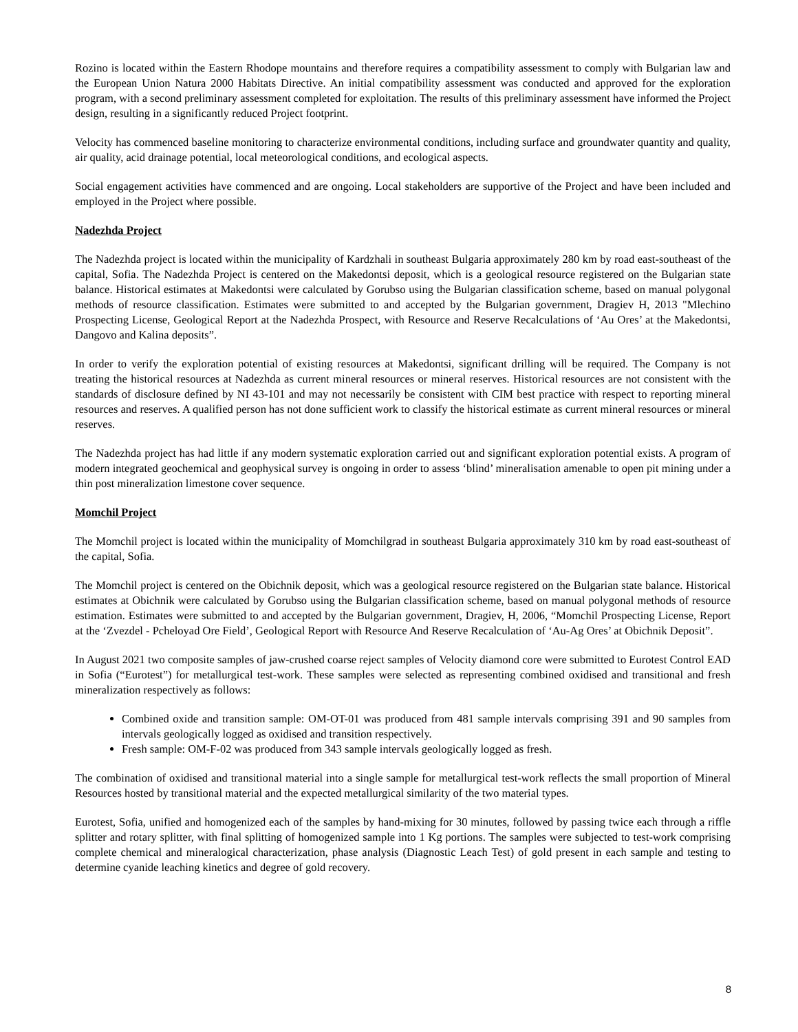Rozino is located within the Eastern Rhodope mountains and therefore requires a compatibility assessment to comply with Bulgarian law and the European Union Natura 2000 Habitats Directive. An initial compatibility assessment was conducted and approved for the exploration program, with a second preliminary assessment completed for exploitation. The results of this preliminary assessment have informed the Project design, resulting in a significantly reduced Project footprint.
Velocity has commenced baseline monitoring to characterize environmental conditions, including surface and groundwater quantity and quality, air quality, acid drainage potential, local meteorological conditions, and ecological aspects.
Social engagement activities have commenced and are ongoing. Local stakeholders are supportive of the Project and have been included and employed in the Project where possible.
Nadezhda Project
The Nadezhda project is located within the municipality of Kardzhali in southeast Bulgaria approximately 280 km by road east-southeast of the capital, Sofia. The Nadezhda Project is centered on the Makedontsi deposit, which is a geological resource registered on the Bulgarian state balance. Historical estimates at Makedontsi were calculated by Gorubso using the Bulgarian classification scheme, based on manual polygonal methods of resource classification. Estimates were submitted to and accepted by the Bulgarian government, Dragiev H, 2013 "Mlechino Prospecting License, Geological Report at the Nadezhda Prospect, with Resource and Reserve Recalculations of ‘Au Ores’ at the Makedontsi, Dangovo and Kalina deposits”.
In order to verify the exploration potential of existing resources at Makedontsi, significant drilling will be required. The Company is not treating the historical resources at Nadezhda as current mineral resources or mineral reserves. Historical resources are not consistent with the standards of disclosure defined by NI 43-101 and may not necessarily be consistent with CIM best practice with respect to reporting mineral resources and reserves. A qualified person has not done sufficient work to classify the historical estimate as current mineral resources or mineral reserves.
The Nadezhda project has had little if any modern systematic exploration carried out and significant exploration potential exists. A program of modern integrated geochemical and geophysical survey is ongoing in order to assess ‘blind’ mineralisation amenable to open pit mining under a thin post mineralization limestone cover sequence.
Momchil Project
The Momchil project is located within the municipality of Momchilgrad in southeast Bulgaria approximately 310 km by road east-southeast of the capital, Sofia.
The Momchil project is centered on the Obichnik deposit, which was a geological resource registered on the Bulgarian state balance. Historical estimates at Obichnik were calculated by Gorubso using the Bulgarian classification scheme, based on manual polygonal methods of resource estimation. Estimates were submitted to and accepted by the Bulgarian government, Dragiev, H, 2006, “Momchil Prospecting License, Report at the ‘Zvezdel - Pcheloyad Ore Field’, Geological Report with Resource And Reserve Recalculation of ‘Au-Ag Ores’ at Obichnik Deposit”.
In August 2021 two composite samples of jaw-crushed coarse reject samples of Velocity diamond core were submitted to Eurotest Control EAD in Sofia (“Eurotest”) for metallurgical test-work. These samples were selected as representing combined oxidised and transitional and fresh mineralization respectively as follows:
Combined oxide and transition sample: OM-OT-01 was produced from 481 sample intervals comprising 391 and 90 samples from intervals geologically logged as oxidised and transition respectively.
Fresh sample: OM-F-02 was produced from 343 sample intervals geologically logged as fresh.
The combination of oxidised and transitional material into a single sample for metallurgical test-work reflects the small proportion of Mineral Resources hosted by transitional material and the expected metallurgical similarity of the two material types.
Eurotest, Sofia, unified and homogenized each of the samples by hand-mixing for 30 minutes, followed by passing twice each through a riffle splitter and rotary splitter, with final splitting of homogenized sample into 1 Kg portions. The samples were subjected to test-work comprising complete chemical and mineralogical characterization, phase analysis (Diagnostic Leach Test) of gold present in each sample and testing to determine cyanide leaching kinetics and degree of gold recovery.
8